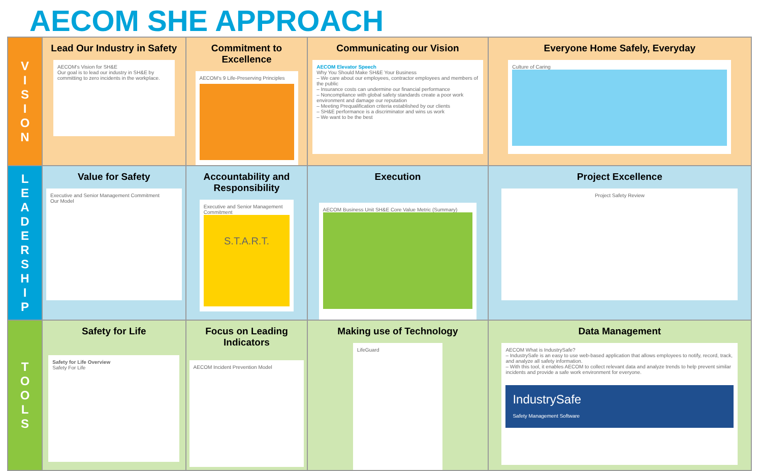AECOM SHE APPROACH
| V I S I O N | Lead Our Industry in Safety AECOM's Vision for SH&E Our goal is to lead our industry in SH&E by committing to zero incidents in the workplace. | Commitment to Excellence AECOM's 9 Life-Preserving Principles | Communicating our Vision AECOM Elevator Speech Why You Should Make SH&E Your Business – We care about our employees, contractor employees and members of the public – Insurance costs can undermine our financial performance – Noncompliance with global safety standards create a poor work environment and damage our reputation – Meeting Prequalification criteria established by our clients – SH&E performance is a discriminator and wins us work – We want to be the best | Everyone Home Safely, Everyday Culture of Caring |
| L E A D E R S H I P | Value for Safety Executive and Senior Management Commitment Our Model | Accountability and Responsibility Executive and Senior Management Commitment S.T.A.R.T. | Execution AECOM Business Unit SH&E Core Value Metric (Summary) | Project Excellence Project Safety Review |
| T O O L S | Safety for Life Safety for Life Overview Safety For Life | Focus on Leading Indicators AECOM Incident Prevention Model | Making use of Technology LifeGuard | Data Management AECOM What is IndustrySafe? – IndustrySafe is an easy to use web-based application that allows employees to notify, record, track, and analyze all safety information. – With this tool, it enables AECOM to collect relevant data and analyze trends to help prevent similar incidents and provide a safe work environment for everyone. IndustrySafe Safety Management Software |